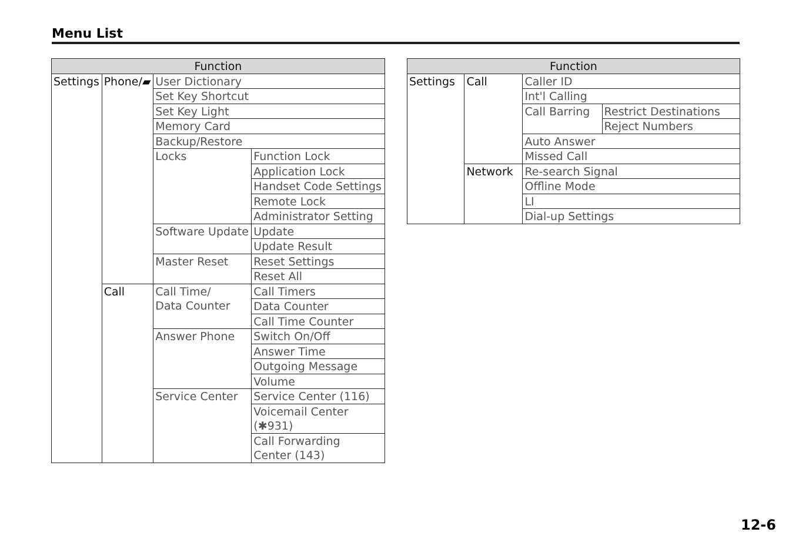Menu List
| Function | | | |
| --- | --- | --- | --- |
| Settings | Phone/▰ | User Dictionary | |
| | | Set Key Shortcut | |
| | | Set Key Light | |
| | | Memory Card | |
| | | Backup/Restore | |
| | | Locks | Function Lock |
| | | | Application Lock |
| | | | Handset Code Settings |
| | | | Remote Lock |
| | | | Administrator Setting |
| | | Software Update | Update |
| | | | Update Result |
| | | Master Reset | Reset Settings |
| | | | Reset All |
| | Call | Call Time/ Data Counter | Call Timers |
| | | | Data Counter |
| | | | Call Time Counter |
| | | Answer Phone | Switch On/Off |
| | | | Answer Time |
| | | | Outgoing Message |
| | | | Volume |
| | | Service Center | Service Center (116) |
| | | | Voicemail Center (✱931) |
| | | | Call Forwarding Center (143) |
| Function | | | |
| --- | --- | --- | --- |
| Settings | Call | Caller ID | |
| | | Int'l Calling | |
| | | Call Barring | Restrict Destinations |
| | | | Reject Numbers |
| | | Auto Answer | |
| | | Missed Call | |
| | Network | Re-search Signal | |
| | | Offline Mode | |
| | | LI | |
| | | Dial-up Settings | |
12-6